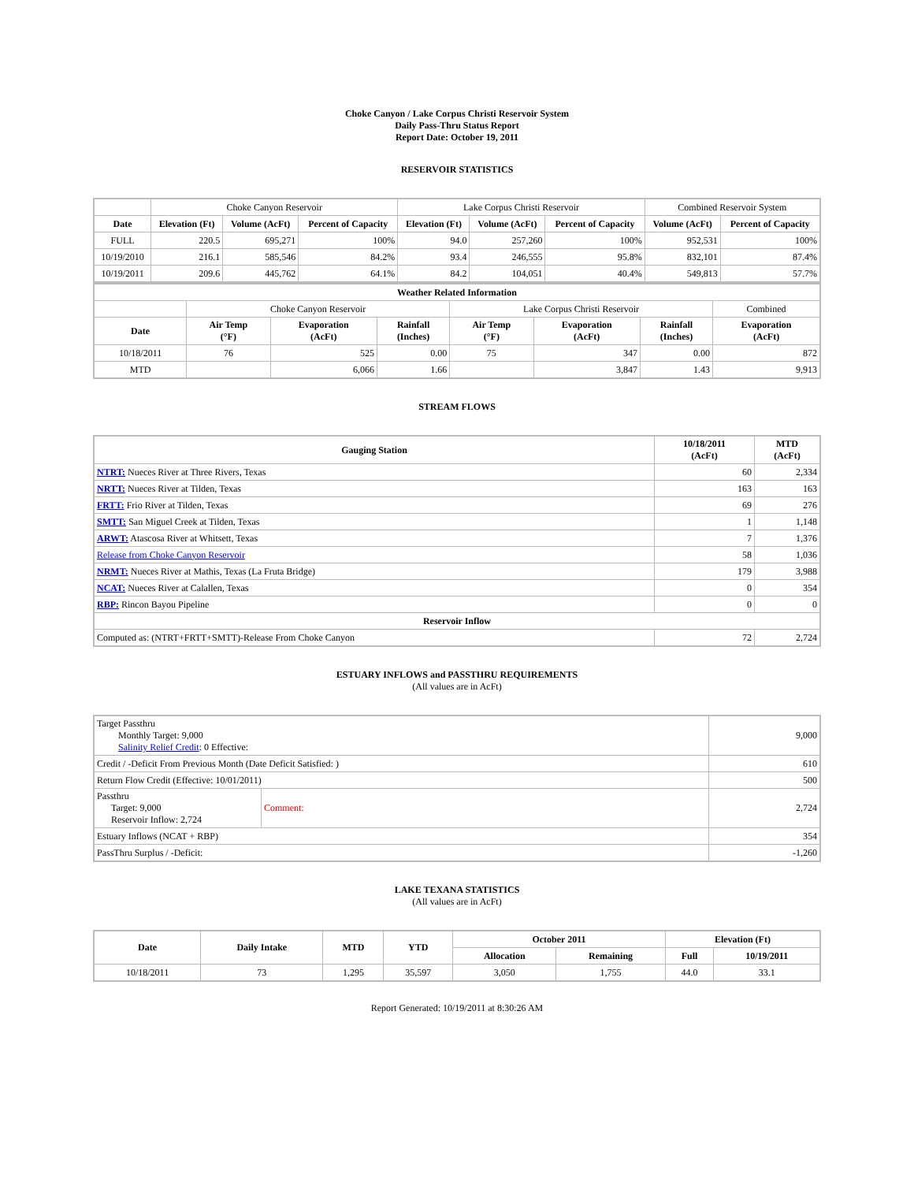Choke Canyon / Lake Corpus Christi Reservoir System
Daily Pass-Thru Status Report
Report Date: October 19, 2011
RESERVOIR STATISTICS
| | Choke Canyon Reservoir | | | Lake Corpus Christi Reservoir | | | Combined Reservoir System | |
| Date | Elevation (Ft) | Volume (AcFt) | Percent of Capacity | Elevation (Ft) | Volume (AcFt) | Percent of Capacity | Volume (AcFt) | Percent of Capacity |
| FULL | 220.5 | 695,271 | 100% | 94.0 | 257,260 | 100% | 952,531 | 100% |
| 10/19/2010 | 216.1 | 585,546 | 84.2% | 93.4 | 246,555 | 95.8% | 832,101 | 87.4% |
| 10/19/2011 | 209.6 | 445,762 | 64.1% | 84.2 | 104,051 | 40.4% | 549,813 | 57.7% |
| Weather Related Information | | | | | | | |
| --- | --- | --- | --- | --- | --- | --- | --- |
| | Choke Canyon Reservoir | | | Lake Corpus Christi Reservoir | | | Combined |
| Date | Air Temp (°F) | Evaporation (AcFt) | Rainfall (Inches) | Air Temp (°F) | Evaporation (AcFt) | Rainfall (Inches) | Evaporation (AcFt) |
| 10/18/2011 | 76 | 525 | 0.00 | 75 | 347 | 0.00 | 872 |
| MTD | | 6,066 | 1.66 | | 3,847 | 1.43 | 9,913 |
STREAM FLOWS
| Gauging Station | 10/18/2011 (AcFt) | MTD (AcFt) |
| --- | --- | --- |
| NTRT: Nueces River at Three Rivers, Texas | 60 | 2,334 |
| NRTT: Nueces River at Tilden, Texas | 163 | 163 |
| FRTT: Frio River at Tilden, Texas | 69 | 276 |
| SMTT: San Miguel Creek at Tilden, Texas | 1 | 1,148 |
| ARWT: Atascosa River at Whitsett, Texas | 7 | 1,376 |
| Release from Choke Canyon Reservoir | 58 | 1,036 |
| NRMT: Nueces River at Mathis, Texas (La Fruta Bridge) | 179 | 3,988 |
| NCAT: Nueces River at Calallen, Texas | 0 | 354 |
| RBP: Rincon Bayou Pipeline | 0 | 0 |
| Reservoir Inflow | | |
| Computed as: (NTRT+FRTT+SMTT)-Release From Choke Canyon | 72 | 2,724 |
ESTUARY INFLOWS and PASSTHRU REQUIREMENTS
(All values are in AcFt)
| Target Passthru Monthly Target: 9,000 Salinity Relief Credit : 0 Effective: | | 9,000 |
| Credit / -Deficit From Previous Month (Date Deficit Satisfied: ) | | 610 |
| Return Flow Credit (Effective: 10/01/2011) | | 500 |
| Passthru Target: 9,000 Reservoir Inflow: 2,724 | Comment: | 2,724 |
| Estuary Inflows (NCAT + RBP) | | 354 |
| PassThru Surplus / -Deficit: | | -1,260 |
LAKE TEXANA STATISTICS
(All values are in AcFt)
| Date | Daily Intake | MTD | YTD | October 2011 | | Elevation (Ft) | |
| --- | --- | --- | --- | --- | --- | --- | --- |
| | | | | Allocation | Remaining | Full | 10/19/2011 |
| 10/18/2011 | 73 | 1,295 | 35,597 | 3,050 | 1,755 | 44.0 | 33.1 |
Report Generated: 10/19/2011 at 8:30:26 AM